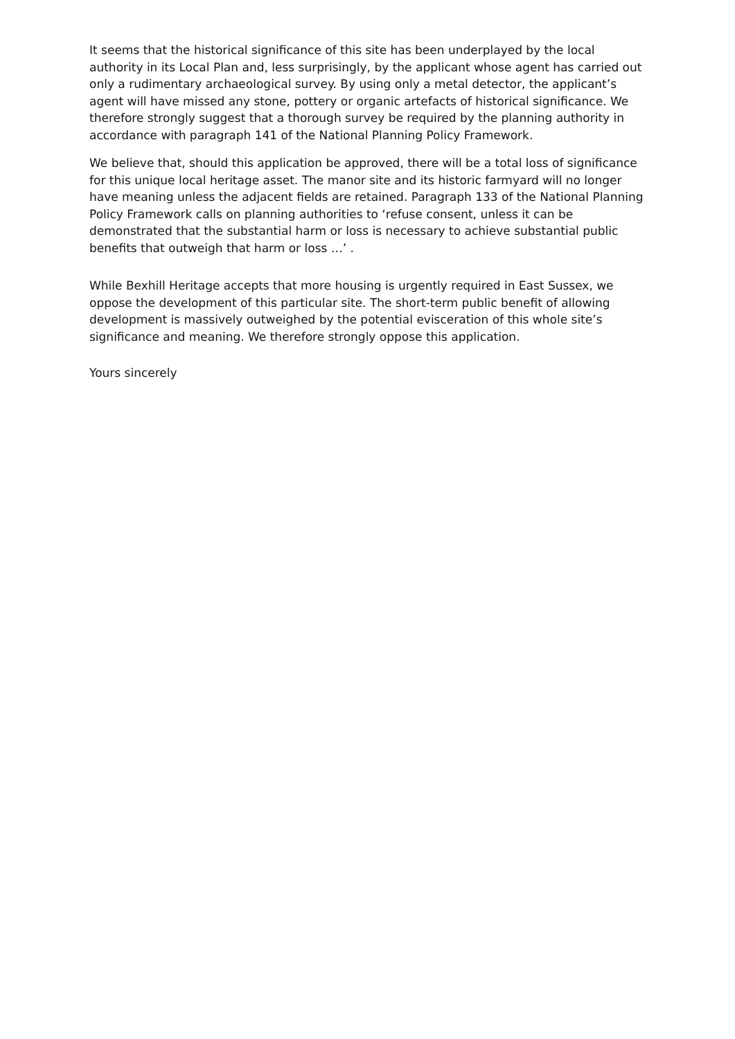It seems that the historical significance of this site has been underplayed by the local authority in its Local Plan and, less surprisingly, by the applicant whose agent has carried out only a rudimentary archaeological survey. By using only a metal detector, the applicant’s agent will have missed any stone, pottery or organic artefacts of historical significance. We therefore strongly suggest that a thorough survey be required by the planning authority in accordance with paragraph 141 of the National Planning Policy Framework.
We believe that, should this application be approved, there will be a total loss of significance for this unique local heritage asset. The manor site and its historic farmyard will no longer have meaning unless the adjacent fields are retained. Paragraph 133 of the National Planning Policy Framework calls on planning authorities to ‘refuse consent, unless it can be demonstrated that the substantial harm or loss is necessary to achieve substantial public benefits that outweigh that harm or loss …’ .
While Bexhill Heritage accepts that more housing is urgently required in East Sussex, we oppose the development of this particular site. The short-term public benefit of allowing development is massively outweighed by the potential evisceration of this whole site’s significance and meaning. We therefore strongly oppose this application.
Yours sincerely